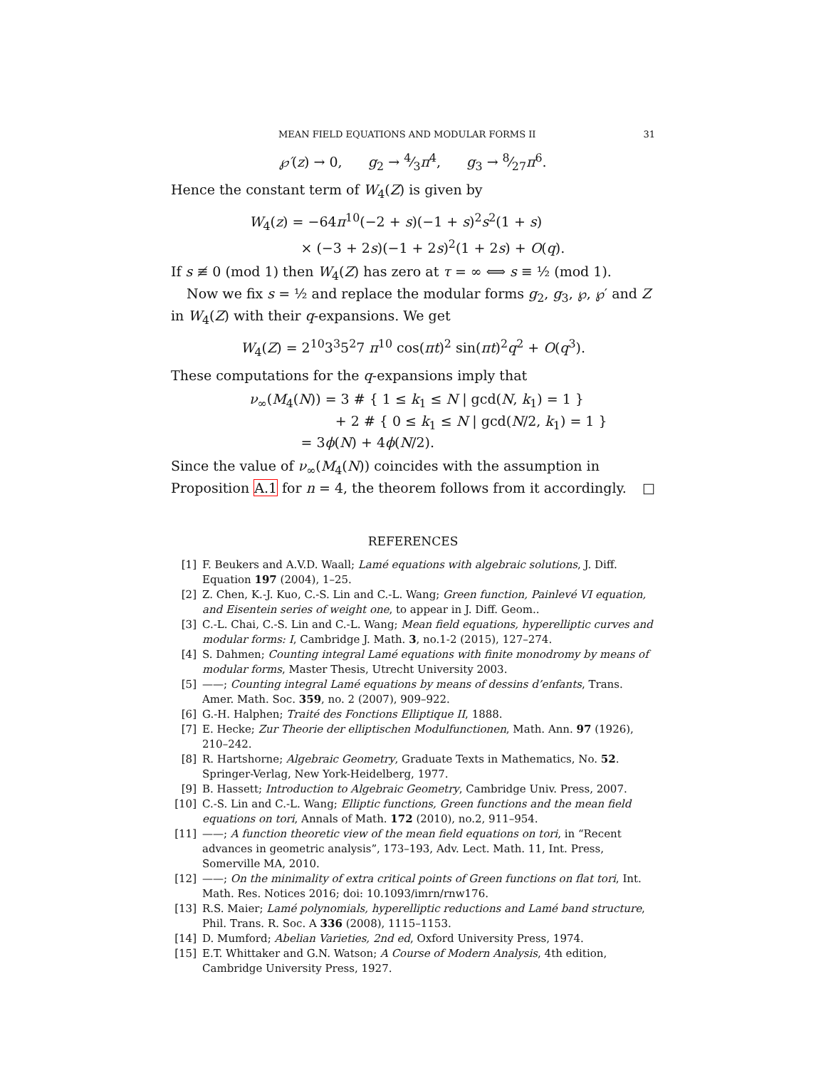MEAN FIELD EQUATIONS AND MODULAR FORMS II 31
℘′(z) → 0, g<sub>2</sub> → 4⁄3π<sup>4</sup>, g<sub>3</sub> → 8⁄27π<sup>6</sup>.
Hence the constant term of W<sub>4</sub>(Z) is given by
W<sub>4</sub>(z) = −64π<sup>10</sup>(−2 + s)(−1 + s)<sup>2</sup>s<sup>2</sup>(1 + s)
× (−3 + 2s)(−1 + 2s)<sup>2</sup>(1 + 2s) + O(q).
If s ≢ 0 (mod 1) then W<sub>4</sub>(Z) has zero at τ = ∞ ⟺ s ≡ ½ (mod 1).
Now we fix s = ½ and replace the modular forms g<sub>2</sub>, g<sub>3</sub>, ℘, ℘′ and Z in W<sub>4</sub>(Z) with their q-expansions. We get
W<sub>4</sub>(Z) = 2<sup>10</sup>3<sup>3</sup>5<sup>2</sup>7 π<sup>10</sup> cos(πt)<sup>2</sup> sin(πt)<sup>2</sup>q<sup>2</sup> + O(q<sup>3</sup>).
These computations for the q-expansions imply that
ν<sub>∞</sub>(M<sub>4</sub>(N)) = 3 # { 1 ≤ k<sub>1</sub> ≤ N | gcd(N, k<sub>1</sub>) = 1 }
+ 2 # { 0 ≤ k<sub>1</sub> ≤ N | gcd(N/2, k<sub>1</sub>) = 1 }
= 3ϕ(N) + 4ϕ(N/2).
Since the value of ν<sub>∞</sub>(M<sub>4</sub>(N)) coincides with the assumption in Proposition A.1 for n = 4, the theorem follows from it accordingly. □
REFERENCES
[1] F. Beukers and A.V.D. Waall; Lamé equations with algebraic solutions, J. Diff. Equation 197 (2004), 1–25.
[2] Z. Chen, K.-J. Kuo, C.-S. Lin and C.-L. Wang; Green function, Painlevé VI equation, and Eisentein series of weight one, to appear in J. Diff. Geom..
[3] C.-L. Chai, C.-S. Lin and C.-L. Wang; Mean field equations, hyperelliptic curves and modular forms: I, Cambridge J. Math. 3, no.1-2 (2015), 127–274.
[4] S. Dahmen; Counting integral Lamé equations with finite monodromy by means of modular forms, Master Thesis, Utrecht University 2003.
[5] ——; Counting integral Lamé equations by means of dessins d’enfants, Trans. Amer. Math. Soc. 359, no. 2 (2007), 909–922.
[6] G.-H. Halphen; Traité des Fonctions Elliptique II, 1888.
[7] E. Hecke; Zur Theorie der elliptischen Modulfunctionen, Math. Ann. 97 (1926), 210–242.
[8] R. Hartshorne; Algebraic Geometry, Graduate Texts in Mathematics, No. 52. Springer-Verlag, New York-Heidelberg, 1977.
[9] B. Hassett; Introduction to Algebraic Geometry, Cambridge Univ. Press, 2007.
[10] C.-S. Lin and C.-L. Wang; Elliptic functions, Green functions and the mean field equations on tori, Annals of Math. 172 (2010), no.2, 911–954.
[11] ——; A function theoretic view of the mean field equations on tori, in “Recent advances in geometric analysis”, 173–193, Adv. Lect. Math. 11, Int. Press, Somerville MA, 2010.
[12] ——; On the minimality of extra critical points of Green functions on flat tori, Int. Math. Res. Notices 2016; doi: 10.1093/imrn/rnw176.
[13] R.S. Maier; Lamé polynomials, hyperelliptic reductions and Lamé band structure, Phil. Trans. R. Soc. A 336 (2008), 1115–1153.
[14] D. Mumford; Abelian Varieties, 2nd ed, Oxford University Press, 1974.
[15] E.T. Whittaker and G.N. Watson; A Course of Modern Analysis, 4th edition, Cambridge University Press, 1927.